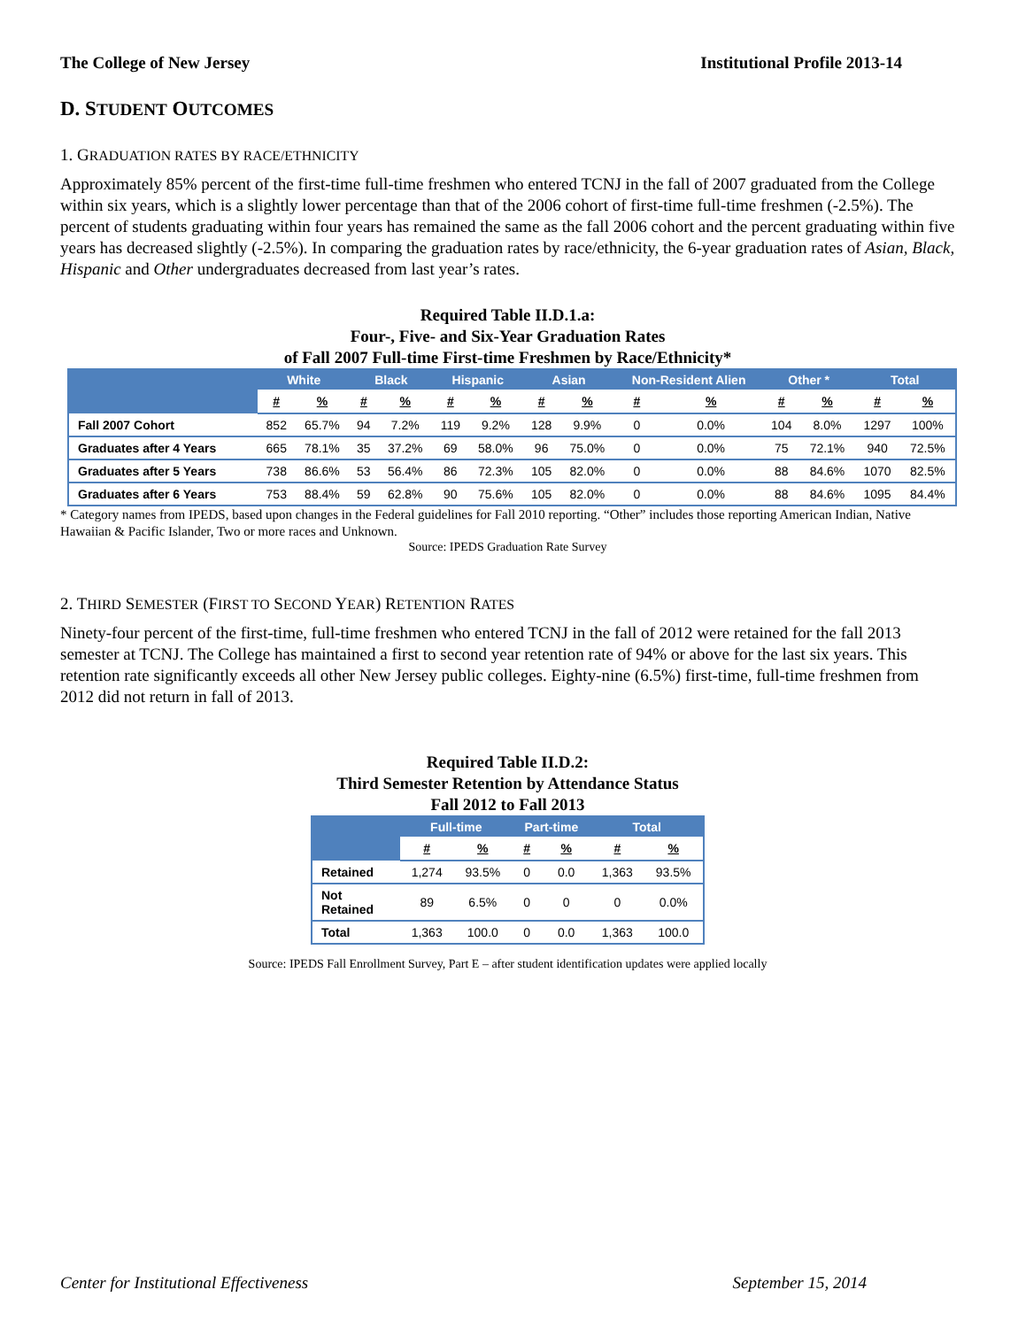The College of New Jersey Institutional Profile 2013-14
D. STUDENT OUTCOMES
1. GRADUATION RATES BY RACE/ETHNICITY
Approximately 85% percent of the first-time full-time freshmen who entered TCNJ in the fall of 2007 graduated from the College within six years, which is a slightly lower percentage than that of the 2006 cohort of first-time full-time freshmen (-2.5%). The percent of students graduating within four years has remained the same as the fall 2006 cohort and the percent graduating within five years has decreased slightly (-2.5%). In comparing the graduation rates by race/ethnicity, the 6-year graduation rates of Asian, Black, Hispanic and Other undergraduates decreased from last year’s rates.
Required Table II.D.1.a:
Four-, Five- and Six-Year Graduation Rates
of Fall 2007 Full-time First-time Freshmen by Race/Ethnicity*
| | White | | Black | | Hispanic | | Asian | | Non-Resident Alien | | Other * | | Total | |
| --- | --- | --- | --- | --- | --- | --- | --- | --- | --- | --- | --- | --- | --- | --- |
| | # | % | # | % | # | % | # | % | # | % | # | % | # | % |
| Fall 2007 Cohort | 852 | 65.7% | 94 | 7.2% | 119 | 9.2% | 128 | 9.9% | 0 | 0.0% | 104 | 8.0% | 1297 | 100% |
| Graduates after 4 Years | 665 | 78.1% | 35 | 37.2% | 69 | 58.0% | 96 | 75.0% | 0 | 0.0% | 75 | 72.1% | 940 | 72.5% |
| Graduates after 5 Years | 738 | 86.6% | 53 | 56.4% | 86 | 72.3% | 105 | 82.0% | 0 | 0.0% | 88 | 84.6% | 1070 | 82.5% |
| Graduates after 6 Years | 753 | 88.4% | 59 | 62.8% | 90 | 75.6% | 105 | 82.0% | 0 | 0.0% | 88 | 84.6% | 1095 | 84.4% |
* Category names from IPEDS, based upon changes in the Federal guidelines for Fall 2010 reporting. “Other” includes those reporting American Indian, Native Hawaiian & Pacific Islander, Two or more races and Unknown.
Source: IPEDS Graduation Rate Survey
2. THIRD SEMESTER (FIRST TO SECOND YEAR) RETENTION RATES
Ninety-four percent of the first-time, full-time freshmen who entered TCNJ in the fall of 2012 were retained for the fall 2013 semester at TCNJ. The College has maintained a first to second year retention rate of 94% or above for the last six years. This retention rate significantly exceeds all other New Jersey public colleges. Eighty-nine (6.5%) first-time, full-time freshmen from 2012 did not return in fall of 2013.
Required Table II.D.2:
Third Semester Retention by Attendance Status
Fall 2012 to Fall 2013
| | Full-time | | Part-time | | Total | |
| --- | --- | --- | --- | --- | --- | --- |
| | # | % | # | % | # | % |
| Retained | 1,274 | 93.5% | 0 | 0.0 | 1,363 | 93.5% |
| Not Retained | 89 | 6.5% | 0 | 0 | 0 | 0.0% |
| Total | 1,363 | 100.0 | 0 | 0.0 | 1,363 | 100.0 |
Source: IPEDS Fall Enrollment Survey, Part E – after student identification updates were applied locally
Center for Institutional Effectiveness September 15, 2014